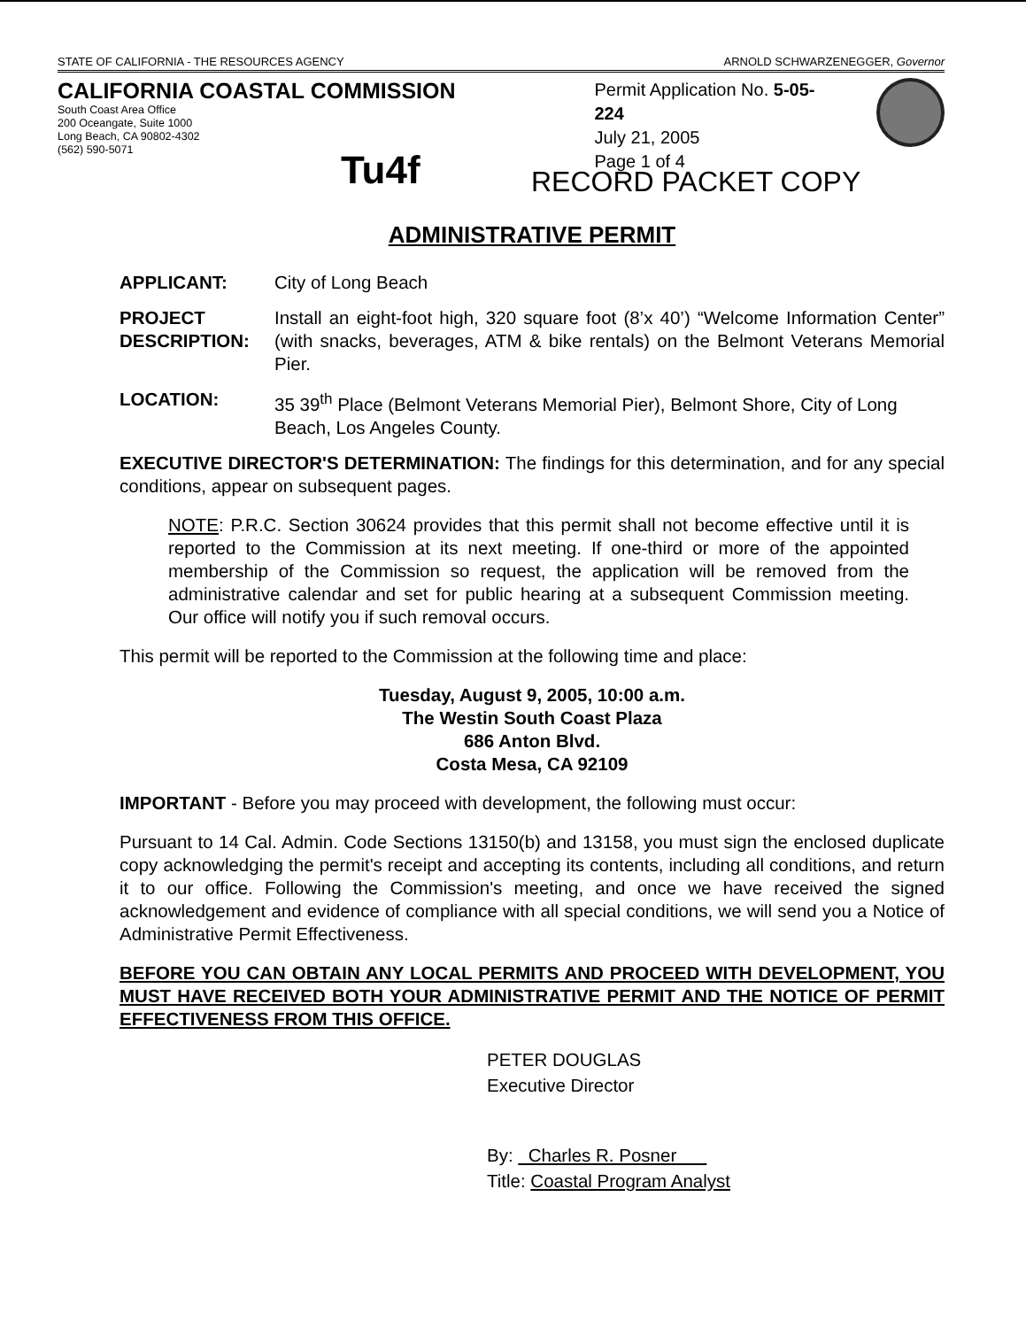STATE OF CALIFORNIA - THE RESOURCES AGENCY ARNOLD SCHWARZENEGGER, Governor
CALIFORNIA COASTAL COMMISSION
South Coast Area Office
200 Oceangate, Suite 1000
Long Beach, CA 90802-4302
(562) 590-5071
Tu4f
Permit Application No. 5-05-224
July 21, 2005
Page 1 of 4
RECORD PACKET COPY
ADMINISTRATIVE PERMIT
APPLICANT: City of Long Beach
PROJECT DESCRIPTION:
Install an eight-foot high, 320 square foot (8’x 40’) “Welcome Information Center” (with snacks, beverages, ATM & bike rentals) on the Belmont Veterans Memorial Pier.
LOCATION: 35 39<sup>th</sup> Place (Belmont Veterans Memorial Pier), Belmont Shore, City of Long Beach, Los Angeles County.
EXECUTIVE DIRECTOR'S DETERMINATION: The findings for this determination, and for any special conditions, appear on subsequent pages.
NOTE: P.R.C. Section 30624 provides that this permit shall not become effective until it is reported to the Commission at its next meeting. If one-third or more of the appointed membership of the Commission so request, the application will be removed from the administrative calendar and set for public hearing at a subsequent Commission meeting. Our office will notify you if such removal occurs.
This permit will be reported to the Commission at the following time and place:
Tuesday, August 9, 2005, 10:00 a.m.
The Westin South Coast Plaza
686 Anton Blvd.
Costa Mesa, CA 92109
IMPORTANT - Before you may proceed with development, the following must occur:
Pursuant to 14 Cal. Admin. Code Sections 13150(b) and 13158, you must sign the enclosed duplicate copy acknowledging the permit's receipt and accepting its contents, including all conditions, and return it to our office. Following the Commission's meeting, and once we have received the signed acknowledgement and evidence of compliance with all special conditions, we will send you a Notice of Administrative Permit Effectiveness.
BEFORE YOU CAN OBTAIN ANY LOCAL PERMITS AND PROCEED WITH DEVELOPMENT, YOU MUST HAVE RECEIVED BOTH YOUR ADMINISTRATIVE PERMIT AND THE NOTICE OF PERMIT EFFECTIVENESS FROM THIS OFFICE.
PETER DOUGLAS
Executive Director
By: Charles R. Posner
Title: Coastal Program Analyst